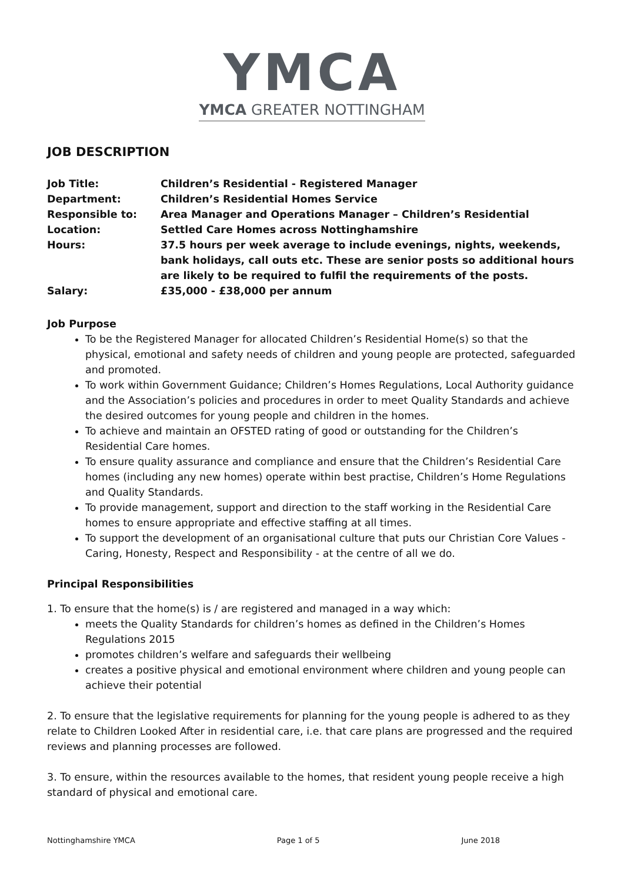YMCA
YMCA GREATER NOTTINGHAM
JOB DESCRIPTION
| Job Title: | Children’s Residential - Registered Manager |
| Department: | Children’s Residential Homes Service |
| Responsible to: | Area Manager and Operations Manager – Children’s Residential |
| Location: | Settled Care Homes across Nottinghamshire |
| Hours: | 37.5 hours per week average to include evenings, nights, weekends, bank holidays, call outs etc. These are senior posts so additional hours are likely to be required to fulfil the requirements of the posts. |
| Salary: | £35,000 - £38,000 per annum |
Job Purpose
To be the Registered Manager for allocated Children’s Residential Home(s) so that the physical, emotional and safety needs of children and young people are protected, safeguarded and promoted.
To work within Government Guidance; Children’s Homes Regulations, Local Authority guidance and the Association’s policies and procedures in order to meet Quality Standards and achieve the desired outcomes for young people and children in the homes.
To achieve and maintain an OFSTED rating of good or outstanding for the Children’s Residential Care homes.
To ensure quality assurance and compliance and ensure that the Children’s Residential Care homes (including any new homes) operate within best practise, Children’s Home Regulations and Quality Standards.
To provide management, support and direction to the staff working in the Residential Care homes to ensure appropriate and effective staffing at all times.
To support the development of an organisational culture that puts our Christian Core Values - Caring, Honesty, Respect and Responsibility - at the centre of all we do.
Principal Responsibilities
1. To ensure that the home(s) is / are registered and managed in a way which:
meets the Quality Standards for children’s homes as defined in the Children’s Homes Regulations 2015
promotes children’s welfare and safeguards their wellbeing
creates a positive physical and emotional environment where children and young people can achieve their potential
2. To ensure that the legislative requirements for planning for the young people is adhered to as they relate to Children Looked After in residential care, i.e. that care plans are progressed and the required reviews and planning processes are followed.
3. To ensure, within the resources available to the homes, that resident young people receive a high standard of physical and emotional care.
Nottinghamshire YMCA Page 1 of 5 June 2018